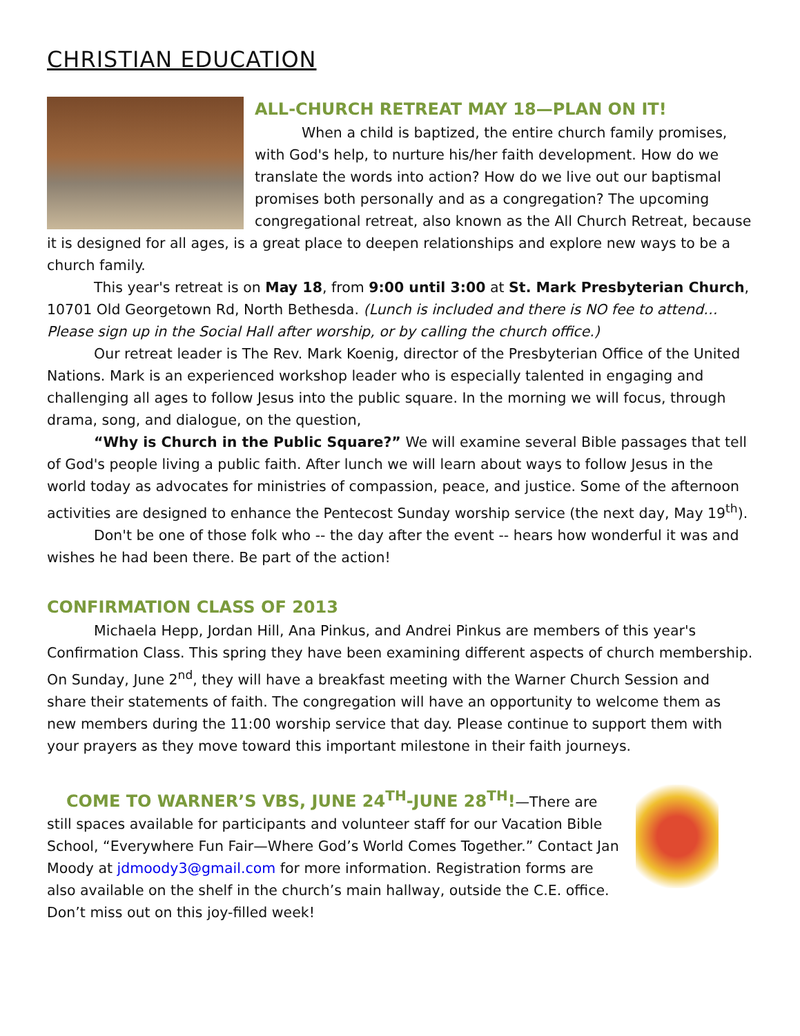CHRISTIAN EDUCATION
ALL-CHURCH RETREAT MAY 18—PLAN ON IT!
When a child is baptized, the entire church family promises, with God's help, to nurture his/her faith development. How do we translate the words into action? How do we live out our baptismal promises both personally and as a congregation? The upcoming congregational retreat, also known as the All Church Retreat, because it is designed for all ages, is a great place to deepen relationships and explore new ways to be a church family.
This year's retreat is on May 18, from 9:00 until 3:00 at St. Mark Presbyterian Church, 10701 Old Georgetown Rd, North Bethesda. (Lunch is included and there is NO fee to attend… Please sign up in the Social Hall after worship, or by calling the church office.)
Our retreat leader is The Rev. Mark Koenig, director of the Presbyterian Office of the United Nations. Mark is an experienced workshop leader who is especially talented in engaging and challenging all ages to follow Jesus into the public square. In the morning we will focus, through drama, song, and dialogue, on the question,
“Why is Church in the Public Square?” We will examine several Bible passages that tell of God's people living a public faith. After lunch we will learn about ways to follow Jesus in the world today as advocates for ministries of compassion, peace, and justice. Some of the afternoon activities are designed to enhance the Pentecost Sunday worship service (the next day, May 19<sup>th</sup>).
Don't be one of those folk who -- the day after the event -- hears how wonderful it was and wishes he had been there. Be part of the action!
CONFIRMATION CLASS OF 2013
Michaela Hepp, Jordan Hill, Ana Pinkus, and Andrei Pinkus are members of this year's Confirmation Class. This spring they have been examining different aspects of church membership. On Sunday, June 2<sup>nd</sup>, they will have a breakfast meeting with the Warner Church Session and share their statements of faith. The congregation will have an opportunity to welcome them as new members during the 11:00 worship service that day. Please continue to support them with your prayers as they move toward this important milestone in their faith journeys.
COME TO WARNER’S VBS, JUNE 24<sup>TH</sup>-JUNE 28<sup>TH</sup>!—There are still spaces available for participants and volunteer staff for our Vacation Bible School, “Everywhere Fun Fair—Where God’s World Comes Together.” Contact Jan Moody at jdmoody3@gmail.com for more information. Registration forms are also available on the shelf in the church’s main hallway, outside the C.E. office. Don’t miss out on this joy-filled week!